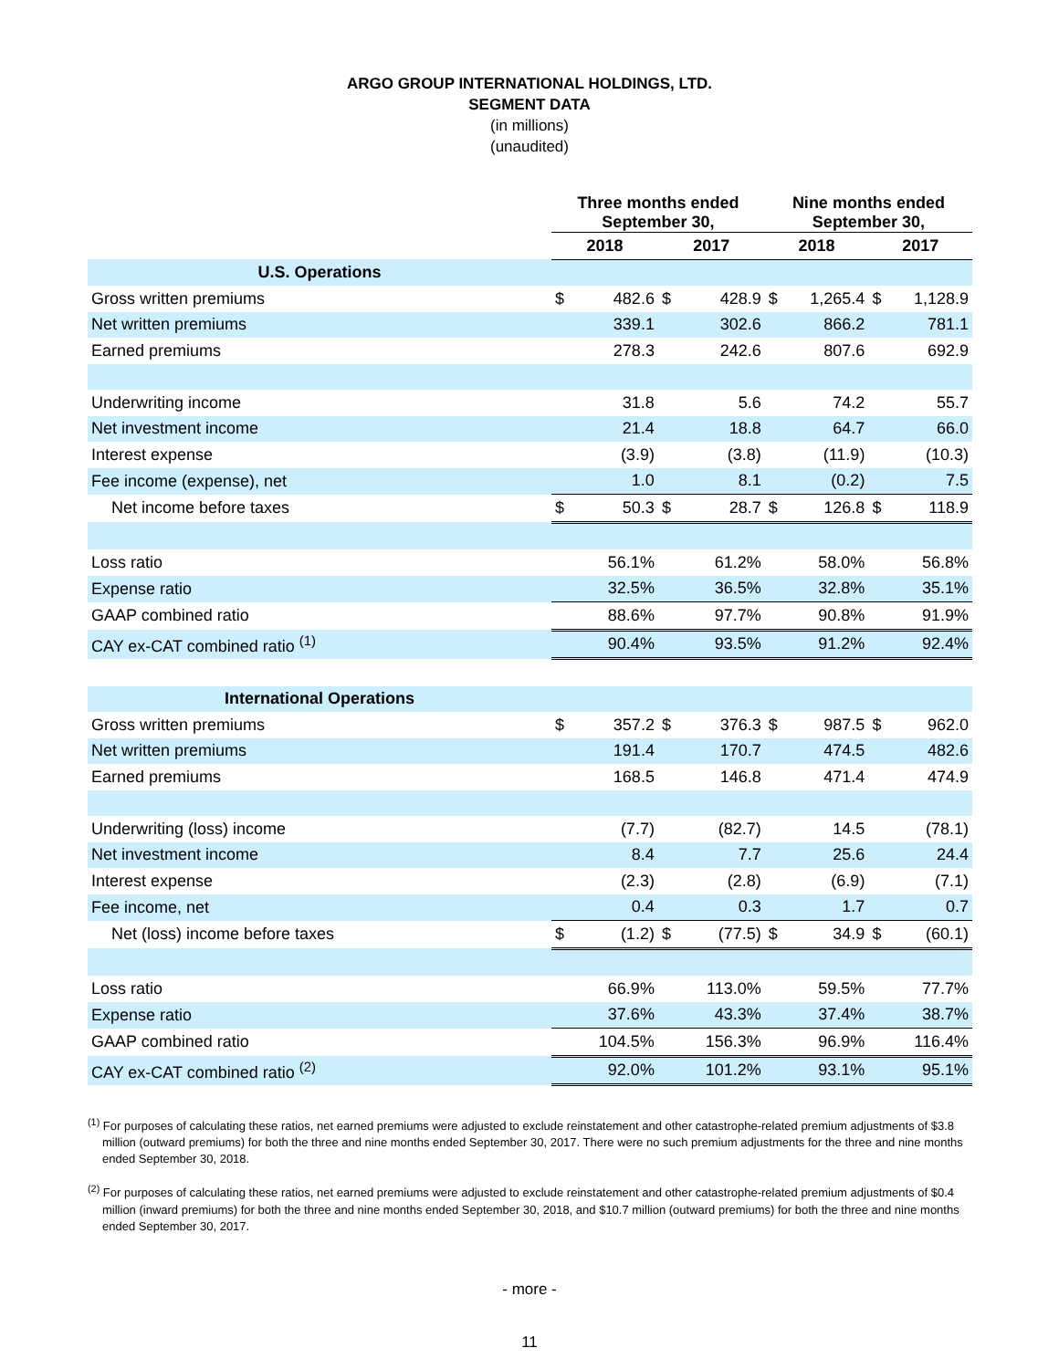ARGO GROUP INTERNATIONAL HOLDINGS, LTD.
SEGMENT DATA
(in millions)
(unaudited)
| | Three months ended September 30, | | | | Nine months ended September 30, | | | |
| --- | --- | --- | --- | --- | --- | --- | --- | --- |
| | 2018 | | 2017 | | 2018 | | 2017 | |
| U.S. Operations | | | | | | | | |
| Gross written premiums | $ | 482.6 | $ | 428.9 | $ | 1,265.4 | $ | 1,128.9 |
| Net written premiums | | 339.1 | | 302.6 | | 866.2 | | 781.1 |
| Earned premiums | | 278.3 | | 242.6 | | 807.6 | | 692.9 |
| Underwriting income | | 31.8 | | 5.6 | | 74.2 | | 55.7 |
| Net investment income | | 21.4 | | 18.8 | | 64.7 | | 66.0 |
| Interest expense | | (3.9) | | (3.8) | | (11.9) | | (10.3) |
| Fee income (expense), net | | 1.0 | | 8.1 | | (0.2) | | 7.5 |
| Net income before taxes | $ | 50.3 | $ | 28.7 | $ | 126.8 | $ | 118.9 |
| Loss ratio | | 56.1% | | 61.2% | | 58.0% | | 56.8% |
| Expense ratio | | 32.5% | | 36.5% | | 32.8% | | 35.1% |
| GAAP combined ratio | | 88.6% | | 97.7% | | 90.8% | | 91.9% |
| CAY ex-CAT combined ratio <sup>(1)</sup> | | 90.4% | | 93.5% | | 91.2% | | 92.4% |
| International Operations | | | | | | | | |
| Gross written premiums | $ | 357.2 | $ | 376.3 | $ | 987.5 | $ | 962.0 |
| Net written premiums | | 191.4 | | 170.7 | | 474.5 | | 482.6 |
| Earned premiums | | 168.5 | | 146.8 | | 471.4 | | 474.9 |
| Underwriting (loss) income | | (7.7) | | (82.7) | | 14.5 | | (78.1) |
| Net investment income | | 8.4 | | 7.7 | | 25.6 | | 24.4 |
| Interest expense | | (2.3) | | (2.8) | | (6.9) | | (7.1) |
| Fee income, net | | 0.4 | | 0.3 | | 1.7 | | 0.7 |
| Net (loss) income before taxes | $ | (1.2) | $ | (77.5) | $ | 34.9 | $ | (60.1) |
| Loss ratio | | 66.9% | | 113.0% | | 59.5% | | 77.7% |
| Expense ratio | | 37.6% | | 43.3% | | 37.4% | | 38.7% |
| GAAP combined ratio | | 104.5% | | 156.3% | | 96.9% | | 116.4% |
| CAY ex-CAT combined ratio <sup>(2)</sup> | | 92.0% | | 101.2% | | 93.1% | | 95.1% |
<sup>(1)</sup> For purposes of calculating these ratios, net earned premiums were adjusted to exclude reinstatement and other catastrophe-related premium adjustments of $3.8 million (outward premiums) for both the three and nine months ended September 30, 2017. There were no such premium adjustments for the three and nine months ended September 30, 2018.
<sup>(2)</sup> For purposes of calculating these ratios, net earned premiums were adjusted to exclude reinstatement and other catastrophe-related premium adjustments of $0.4 million (inward premiums) for both the three and nine months ended September 30, 2018, and $10.7 million (outward premiums) for both the three and nine months ended September 30, 2017.
- more -
11